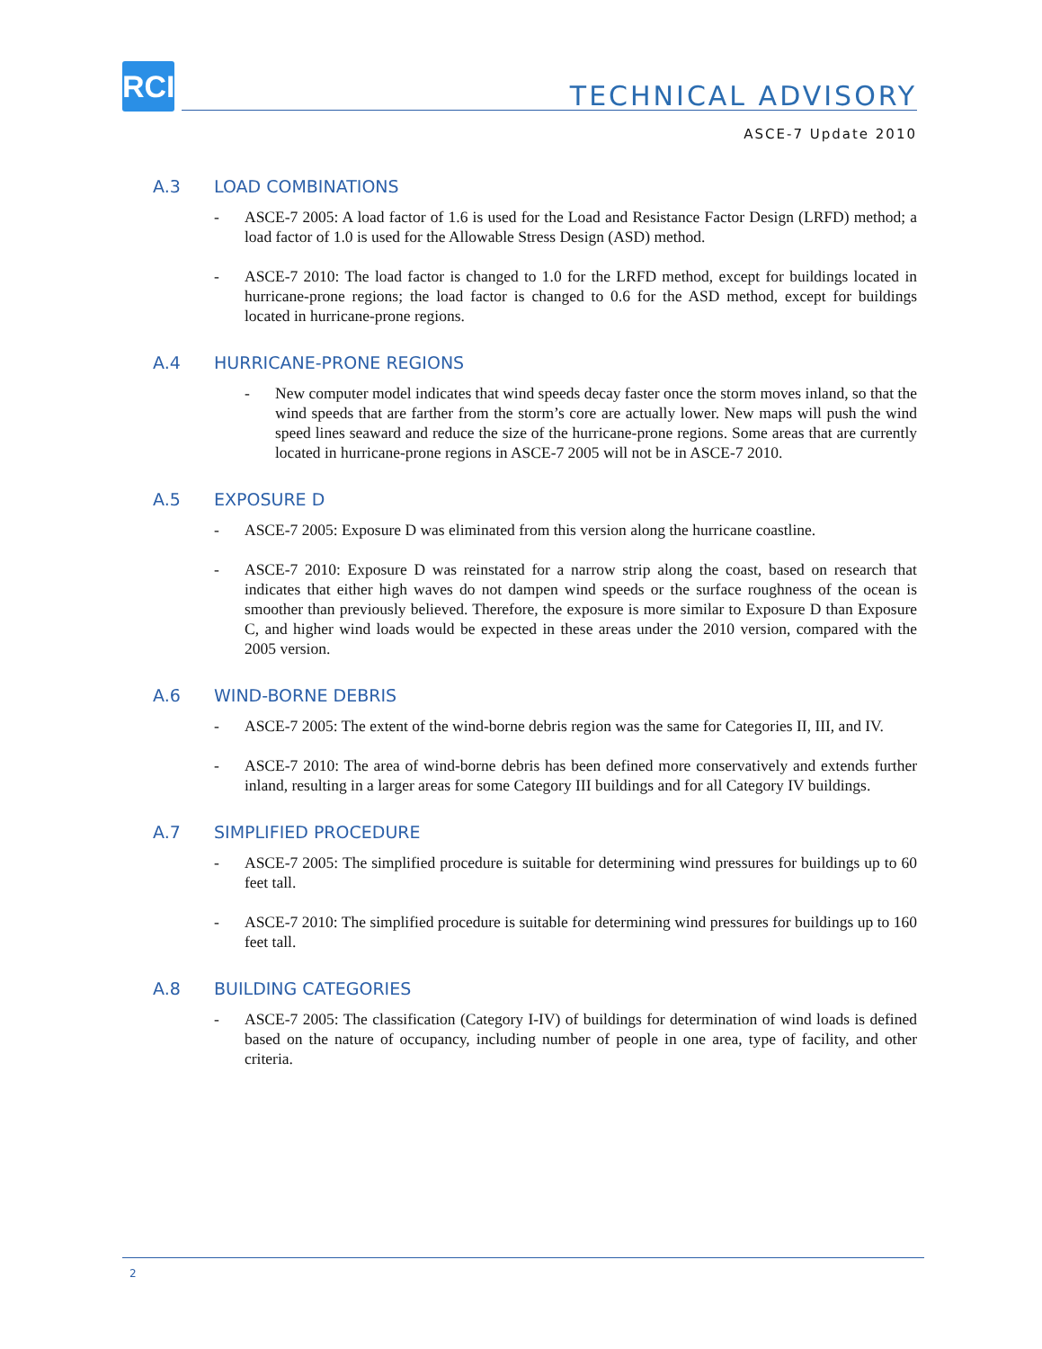RCI
TECHNICAL ADVISORY
ASCE-7 Update 2010
A.3 LOAD COMBINATIONS
- ASCE-7 2005: A load factor of 1.6 is used for the Load and Resistance Factor Design (LRFD) method; a load factor of 1.0 is used for the Allowable Stress Design (ASD) method.
- ASCE-7 2010: The load factor is changed to 1.0 for the LRFD method, except for buildings located in hurricane-prone regions; the load factor is changed to 0.6 for the ASD method, except for buildings located in hurricane-prone regions.
A.4 HURRICANE-PRONE REGIONS
- New computer model indicates that wind speeds decay faster once the storm moves inland, so that the wind speeds that are farther from the storm’s core are actually lower. New maps will push the wind speed lines seaward and reduce the size of the hurricane-prone regions. Some areas that are currently located in hurricane-prone regions in ASCE-7 2005 will not be in ASCE-7 2010.
A.5 EXPOSURE D
- ASCE-7 2005: Exposure D was eliminated from this version along the hurricane coastline.
- ASCE-7 2010: Exposure D was reinstated for a narrow strip along the coast, based on research that indicates that either high waves do not dampen wind speeds or the surface roughness of the ocean is smoother than previously believed. Therefore, the exposure is more similar to Exposure D than Exposure C, and higher wind loads would be expected in these areas under the 2010 version, compared with the 2005 version.
A.6 WIND-BORNE DEBRIS
- ASCE-7 2005: The extent of the wind-borne debris region was the same for Categories II, III, and IV.
- ASCE-7 2010: The area of wind-borne debris has been defined more conservatively and extends further inland, resulting in a larger areas for some Category III buildings and for all Category IV buildings.
A.7 SIMPLIFIED PROCEDURE
- ASCE-7 2005: The simplified procedure is suitable for determining wind pressures for buildings up to 60 feet tall.
- ASCE-7 2010: The simplified procedure is suitable for determining wind pressures for buildings up to 160 feet tall.
A.8 BUILDING CATEGORIES
- ASCE-7 2005: The classification (Category I-IV) of buildings for determination of wind loads is defined based on the nature of occupancy, including number of people in one area, type of facility, and other criteria.
2